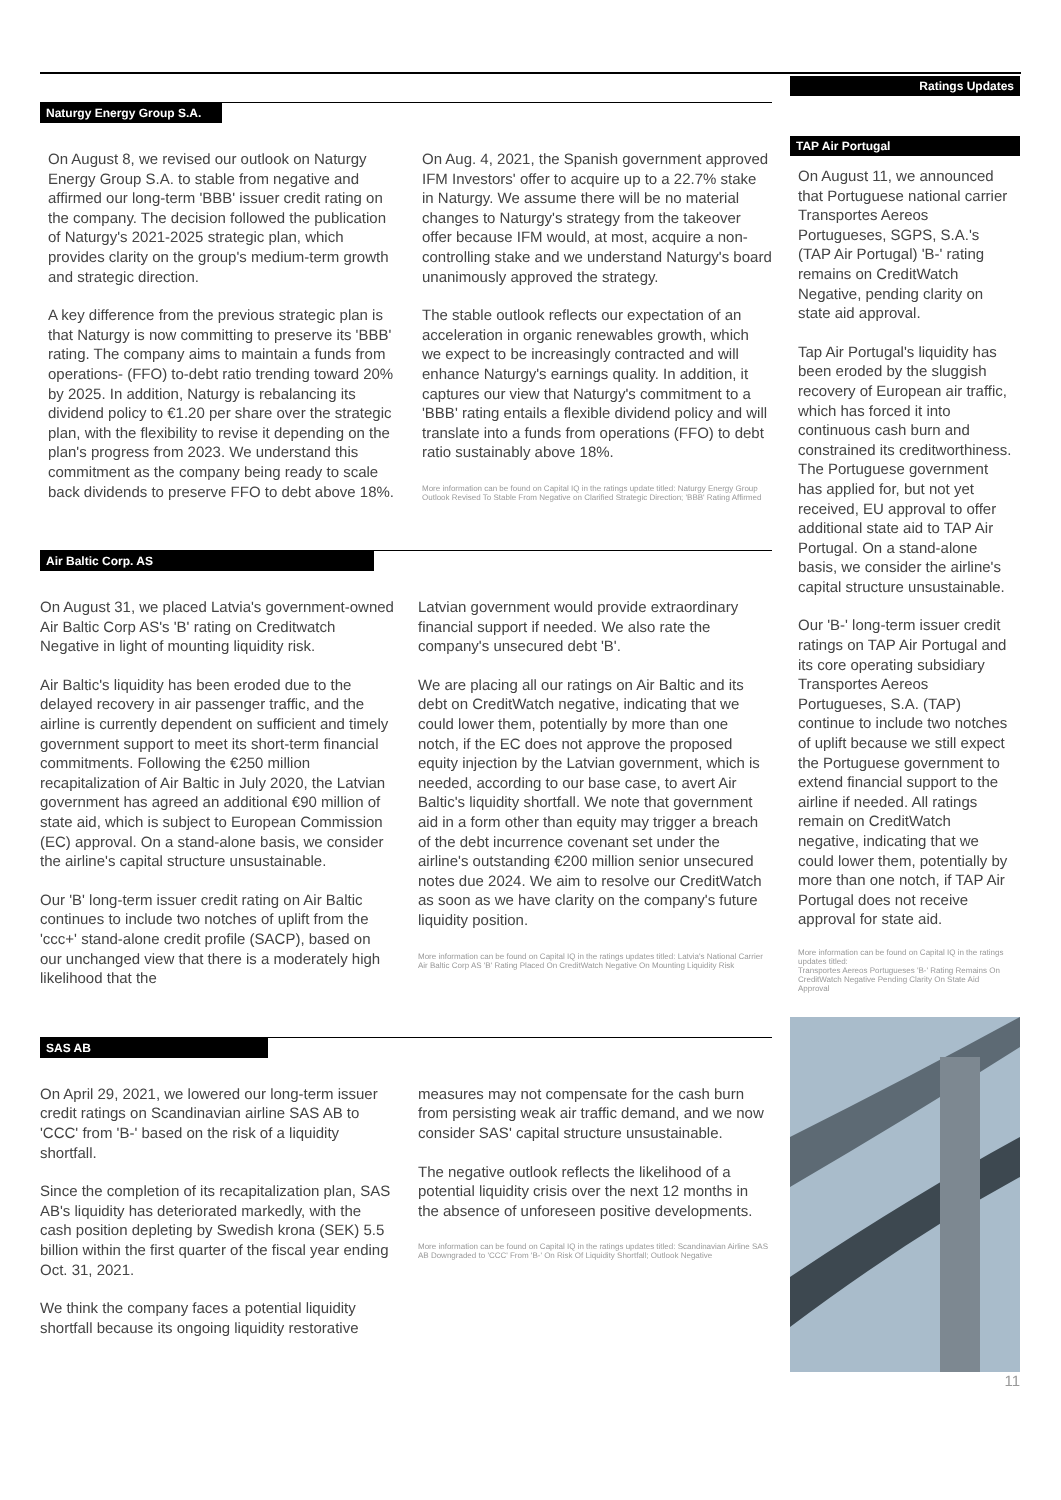Naturgy Energy Group S.A.
On August 8, we revised our outlook on Naturgy Energy Group S.A. to stable from negative and affirmed our long-term 'BBB' issuer credit rating on the company. The decision followed the publication of Naturgy's 2021-2025 strategic plan, which provides clarity on the group's medium-term growth and strategic direction.
A key difference from the previous strategic plan is that Naturgy is now committing to preserve its 'BBB' rating. The company aims to maintain a funds from operations- (FFO) to-debt ratio trending toward 20% by 2025. In addition, Naturgy is rebalancing its dividend policy to €1.20 per share over the strategic plan, with the flexibility to revise it depending on the plan's progress from 2023. We understand this commitment as the company being ready to scale back dividends to preserve FFO to debt above 18%.
On Aug. 4, 2021, the Spanish government approved IFM Investors' offer to acquire up to a 22.7% stake in Naturgy. We assume there will be no material changes to Naturgy's strategy from the takeover offer because IFM would, at most, acquire a non-controlling stake and we understand Naturgy's board unanimously approved the strategy.
The stable outlook reflects our expectation of an acceleration in organic renewables growth, which we expect to be increasingly contracted and will enhance Naturgy's earnings quality. In addition, it captures our view that Naturgy's commitment to a 'BBB' rating entails a flexible dividend policy and will translate into a funds from operations (FFO) to debt ratio sustainably above 18%.
More information can be found on Capital IQ in the ratings update titled: Naturgy Energy Group Outlook Revised To Stable From Negative on Clarified Strategic Direction; 'BBB' Rating Affirmed
Air Baltic Corp. AS
On August 31, we placed Latvia's government-owned Air Baltic Corp AS's 'B' rating on Creditwatch Negative in light of mounting liquidity risk.
Air Baltic's liquidity has been eroded due to the delayed recovery in air passenger traffic, and the airline is currently dependent on sufficient and timely government support to meet its short-term financial commitments. Following the €250 million recapitalization of Air Baltic in July 2020, the Latvian government has agreed an additional €90 million of state aid, which is subject to European Commission (EC) approval. On a stand-alone basis, we consider the airline's capital structure unsustainable.
Our 'B' long-term issuer credit rating on Air Baltic continues to include two notches of uplift from the 'ccc+' stand-alone credit profile (SACP), based on our unchanged view that there is a moderately high likelihood that the
Latvian government would provide extraordinary financial support if needed. We also rate the company's unsecured debt 'B'.
We are placing all our ratings on Air Baltic and its debt on CreditWatch negative, indicating that we could lower them, potentially by more than one notch, if the EC does not approve the proposed equity injection by the Latvian government, which is needed, according to our base case, to avert Air Baltic's liquidity shortfall. We note that government aid in a form other than equity may trigger a breach of the debt incurrence covenant set under the airline's outstanding €200 million senior unsecured notes due 2024. We aim to resolve our CreditWatch as soon as we have clarity on the company's future liquidity position.
More information can be found on Capital IQ in the ratings updates titled: Latvia's National Carrier Air Baltic Corp AS 'B' Rating Placed On CreditWatch Negative On Mounting Liquidity Risk
SAS AB
On April 29, 2021, we lowered our long-term issuer credit ratings on Scandinavian airline SAS AB to 'CCC' from 'B-' based on the risk of a liquidity shortfall.
Since the completion of its recapitalization plan, SAS AB's liquidity has deteriorated markedly, with the cash position depleting by Swedish krona (SEK) 5.5 billion within the first quarter of the fiscal year ending Oct. 31, 2021.
We think the company faces a potential liquidity shortfall because its ongoing liquidity restorative
measures may not compensate for the cash burn from persisting weak air traffic demand, and we now consider SAS' capital structure unsustainable.
The negative outlook reflects the likelihood of a potential liquidity crisis over the next 12 months in the absence of unforeseen positive developments.
More information can be found on Capital IQ in the ratings updates titled: Scandinavian Airline SAS AB Downgraded to 'CCC' From 'B-' On Risk Of Liquidity Shortfall; Outlook Negative
Ratings Updates
TAP Air Portugal
On August 11, we announced that Portuguese national carrier Transportes Aereos Portugueses, SGPS, S.A.'s (TAP Air Portugal) 'B-' rating remains on CreditWatch Negative, pending clarity on state aid approval.
Tap Air Portugal's liquidity has been eroded by the sluggish recovery of European air traffic, which has forced it into continuous cash burn and constrained its creditworthiness. The Portuguese government has applied for, but not yet received, EU approval to offer additional state aid to TAP Air Portugal. On a stand-alone basis, we consider the airline's capital structure unsustainable.
Our 'B-' long-term issuer credit ratings on TAP Air Portugal and its core operating subsidiary Transportes Aereos Portugueses, S.A. (TAP) continue to include two notches of uplift because we still expect the Portuguese government to extend financial support to the airline if needed. All ratings remain on CreditWatch negative, indicating that we could lower them, potentially by more than one notch, if TAP Air Portugal does not receive approval for state aid.
More information can be found on Capital IQ in the ratings updates titled:
Transportes Aereos Portugueses 'B-' Rating Remains On CreditWatch Negative Pending Clarity On State Aid Approval
11